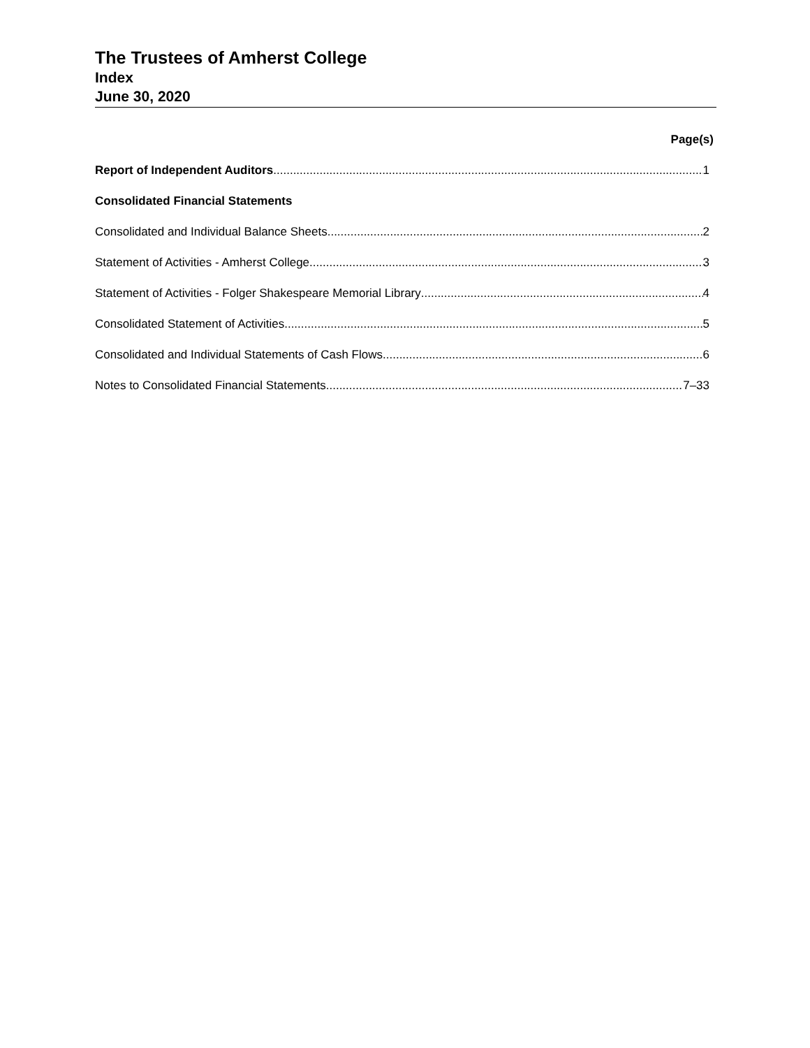The Trustees of Amherst College
Index
June 30, 2020
Page(s)
Report of Independent Auditors 1
Consolidated Financial Statements
Consolidated and Individual Balance Sheets 2
Statement of Activities - Amherst College 3
Statement of Activities - Folger Shakespeare Memorial Library 4
Consolidated Statement of Activities 5
Consolidated and Individual Statements of Cash Flows 6
Notes to Consolidated Financial Statements 7–33